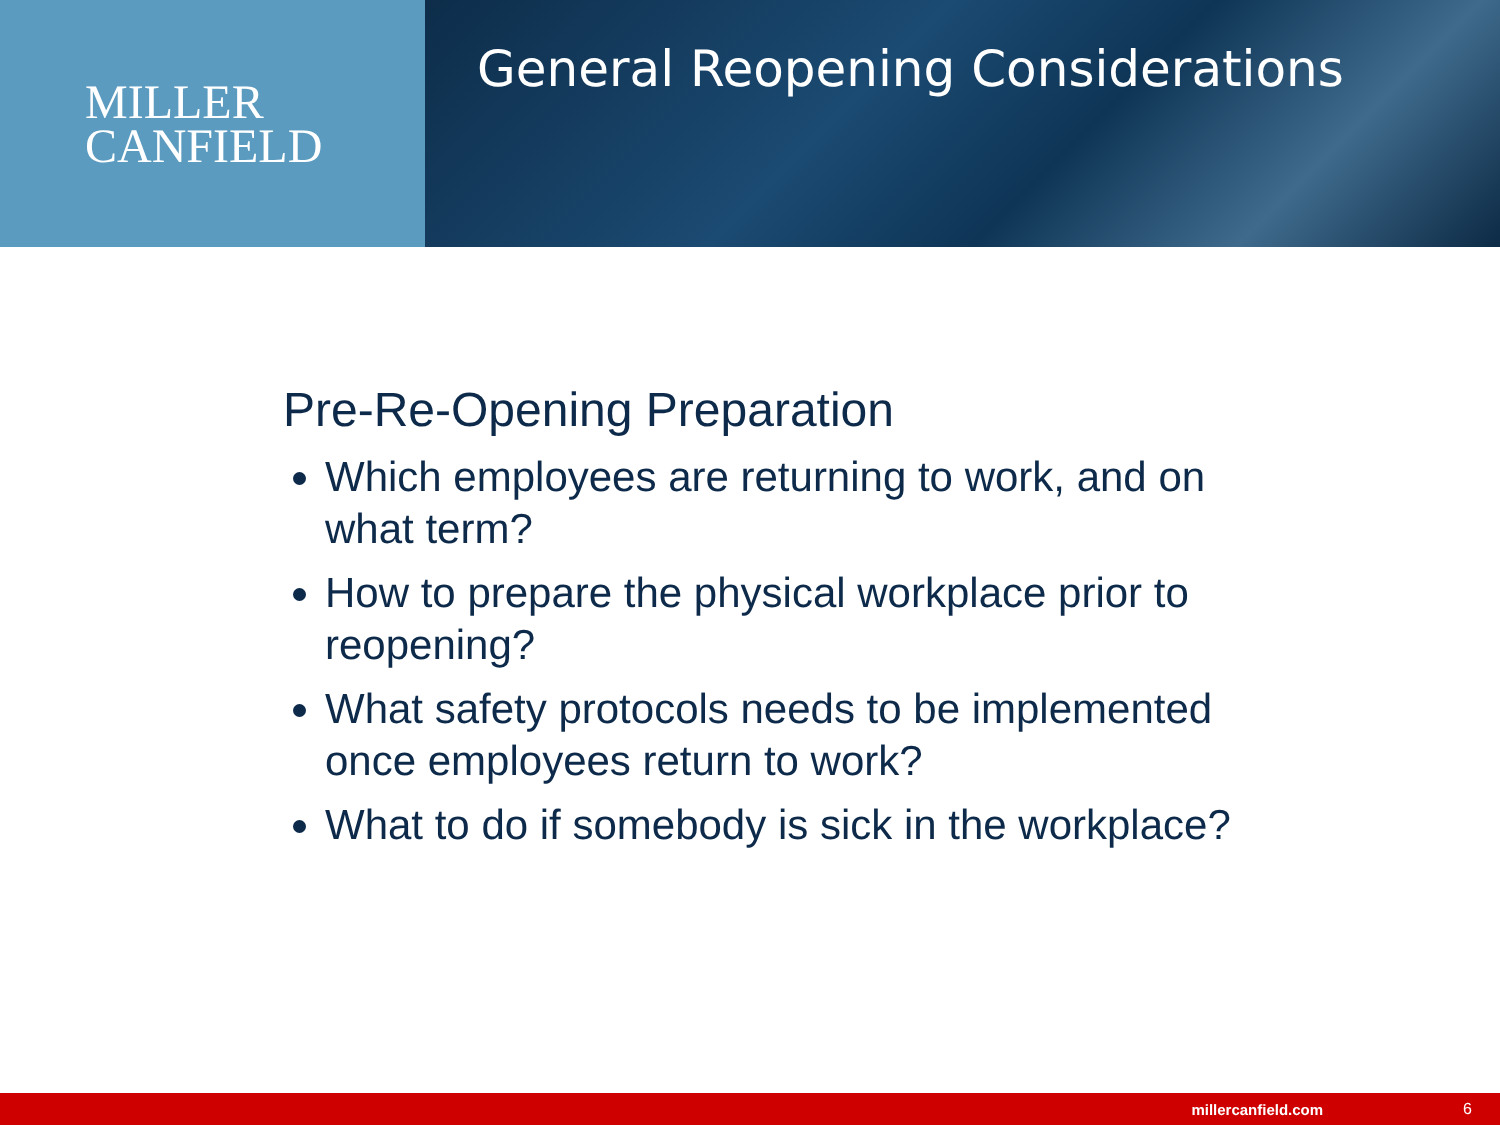MILLER
CANFIELD
General Reopening Considerations
Pre-Re-Opening Preparation
Which employees are returning to work, and on what term?
How to prepare the physical workplace prior to reopening?
What safety protocols needs to be implemented once employees return to work?
What to do if somebody is sick in the workplace?
millercanfield.com 6